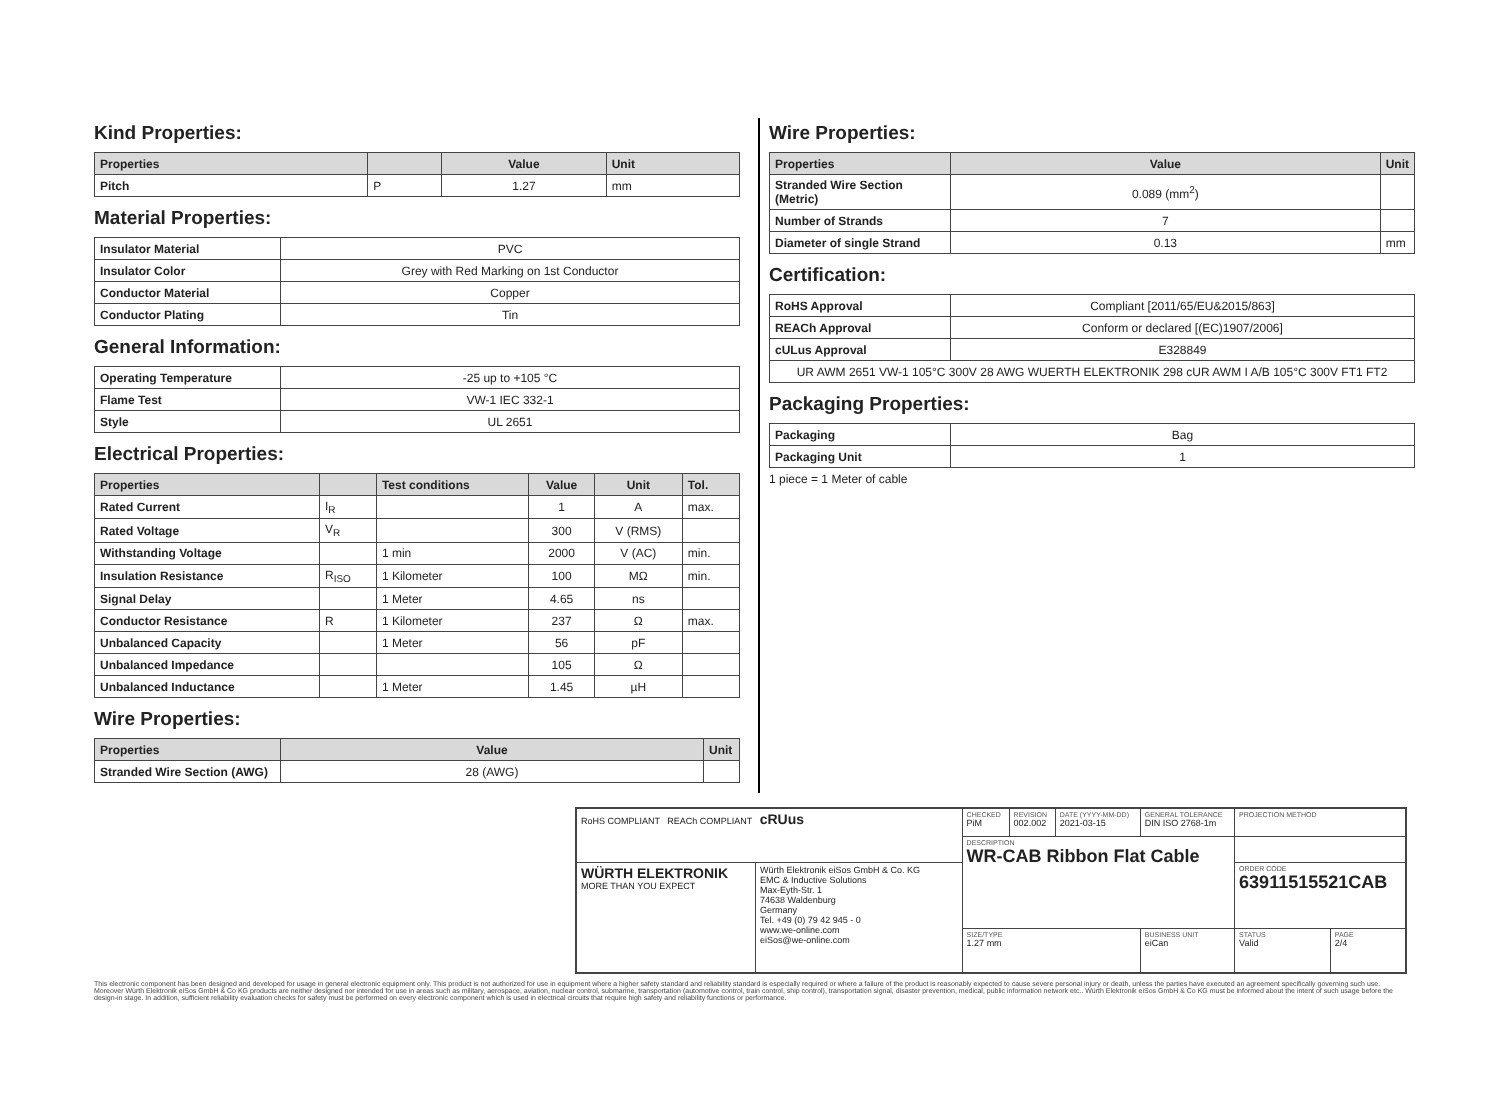Kind Properties:
| Properties | | Value | Unit |
| --- | --- | --- | --- |
| Pitch | P | 1.27 | mm |
Material Properties:
| Insulator Material | PVC |
| Insulator Color | Grey with Red Marking on 1st Conductor |
| Conductor Material | Copper |
| Conductor Plating | Tin |
General Information:
| Operating Temperature | -25 up to +105 °C |
| Flame Test | VW-1 IEC 332-1 |
| Style | UL 2651 |
Electrical Properties:
| Properties | | Test conditions | Value | Unit | Tol. |
| --- | --- | --- | --- | --- | --- |
| Rated Current | I<sub>R</sub> | | 1 | A | max. |
| Rated Voltage | V<sub>R</sub> | | 300 | V (RMS) | |
| Withstanding Voltage | | 1 min | 2000 | V (AC) | min. |
| Insulation Resistance | R<sub>ISO</sub> | 1 Kilometer | 100 | MΩ | min. |
| Signal Delay | | 1 Meter | 4.65 | ns | |
| Conductor Resistance | R | 1 Kilometer | 237 | Ω | max. |
| Unbalanced Capacity | | 1 Meter | 56 | pF | |
| Unbalanced Impedance | | | 105 | Ω | |
| Unbalanced Inductance | | 1 Meter | 1.45 | µH | |
Wire Properties:
| Properties | Value | Unit |
| --- | --- | --- |
| Stranded Wire Section (AWG) | 28 (AWG) | |
Wire Properties:
| Properties | Value | Unit |
| --- | --- | --- |
| Stranded Wire Section (Metric) | 0.089 (mm<sup>2</sup>) | |
| Number of Strands | 7 | |
| Diameter of single Strand | 0.13 | mm |
Certification:
| RoHS Approval | Compliant [2011/65/EU&2015/863] |
| REACh Approval | Conform or declared [(EC)1907/2006] |
| cULus Approval | E328849 |
| UR AWM 2651 VW-1 105°C 300V 28 AWG WUERTH ELEKTRONIK 298 cUR AWM I A/B 105°C 300V FT1 FT2 | |
Packaging Properties:
| Packaging | Bag |
| Packaging Unit | 1 |
1 piece = 1 Meter of cable
| RoHS COMPLIANT REACh COMPLIANT cRUus | | CHECKED PiM | REVISION 002.002 | DATE (YYYY-MM-DD) 2021-03-15 | GENERAL TOLERANCE DIN ISO 2768-1m | PROJECTION METHOD | |
| | | DESCRIPTION WR-CAB Ribbon Flat Cable | | | | | |
| WÜRTH ELEKTRONIK MORE THAN YOU EXPECT | Würth Elektronik eiSos GmbH & Co. KG EMC & Inductive Solutions Max-Eyth-Str. 1 74638 Waldenburg Germany Tel. +49 (0) 79 42 945 - 0 www.we-online.com eiSos@we-online.com | | | | | ORDER CODE 63911515521CAB | |
| | | SIZE/TYPE 1.27 mm | | | BUSINESS UNIT eiCan | STATUS Valid | PAGE 2/4 |
This electronic component has been designed and developed for usage in general electronic equipment only. This product is not authorized for use in equipment where a higher safety standard and reliability standard is especially required or where a failure of the product is reasonably expected to cause severe personal injury or death, unless the parties have executed an agreement specifically governing such use. Moreover Würth Elektronik eiSos GmbH & Co KG products are neither designed nor intended for use in areas such as military, aerospace, aviation, nuclear control, submarine, transportation (automotive control, train control, ship control), transportation signal, disaster prevention, medical, public information network etc.. Würth Elektronik eiSos GmbH & Co KG must be informed about the intent of such usage before the design-in stage. In addition, sufficient reliability evaluation checks for safety must be performed on every electronic component which is used in electrical circuits that require high safety and reliability functions or performance.